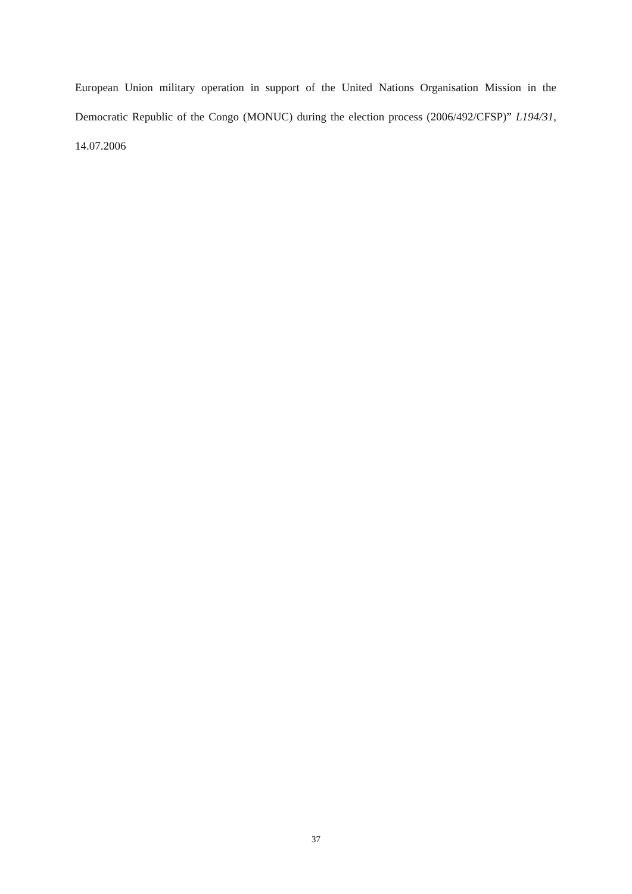European Union military operation in support of the United Nations Organisation Mission in the Democratic Republic of the Congo (MONUC) during the election process (2006/492/CFSP)” L194/31, 14.07.2006
37